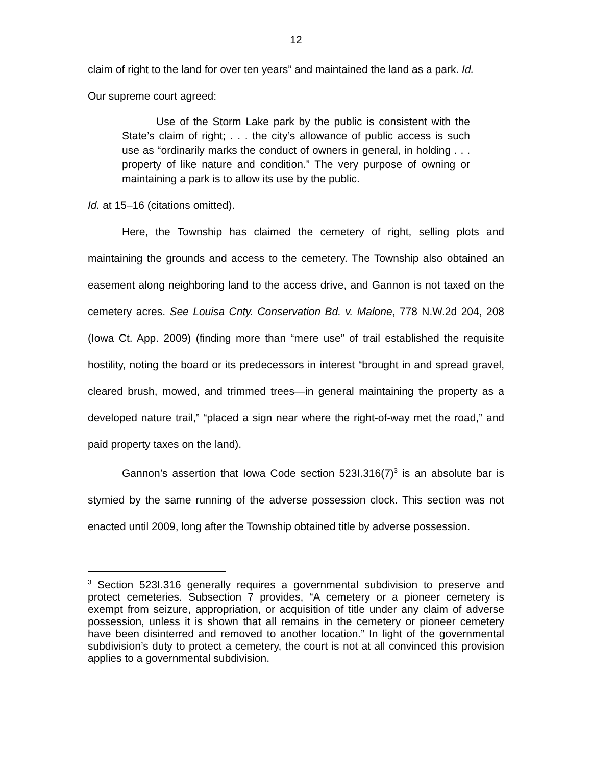12
claim of right to the land for over ten years” and maintained the land as a park. Id.
Our supreme court agreed:
Use of the Storm Lake park by the public is consistent with the State’s claim of right; . . . the city’s allowance of public access is such use as “ordinarily marks the conduct of owners in general, in holding . . . property of like nature and condition.” The very purpose of owning or maintaining a park is to allow its use by the public.
Id. at 15–16 (citations omitted).
Here, the Township has claimed the cemetery of right, selling plots and maintaining the grounds and access to the cemetery. The Township also obtained an easement along neighboring land to the access drive, and Gannon is not taxed on the cemetery acres. See Louisa Cnty. Conservation Bd. v. Malone, 778 N.W.2d 204, 208 (Iowa Ct. App. 2009) (finding more than “mere use” of trail established the requisite hostility, noting the board or its predecessors in interest “brought in and spread gravel, cleared brush, mowed, and trimmed trees—in general maintaining the property as a developed nature trail,” “placed a sign near where the right-of-way met the road,” and paid property taxes on the land).
Gannon’s assertion that Iowa Code section 523I.316(7)<sup>3</sup> is an absolute bar is stymied by the same running of the adverse possession clock. This section was not enacted until 2009, long after the Township obtained title by adverse possession.
<sup>3</sup> Section 523I.316 generally requires a governmental subdivision to preserve and protect cemeteries. Subsection 7 provides, “A cemetery or a pioneer cemetery is exempt from seizure, appropriation, or acquisition of title under any claim of adverse possession, unless it is shown that all remains in the cemetery or pioneer cemetery have been disinterred and removed to another location.” In light of the governmental subdivision’s duty to protect a cemetery, the court is not at all convinced this provision applies to a governmental subdivision.